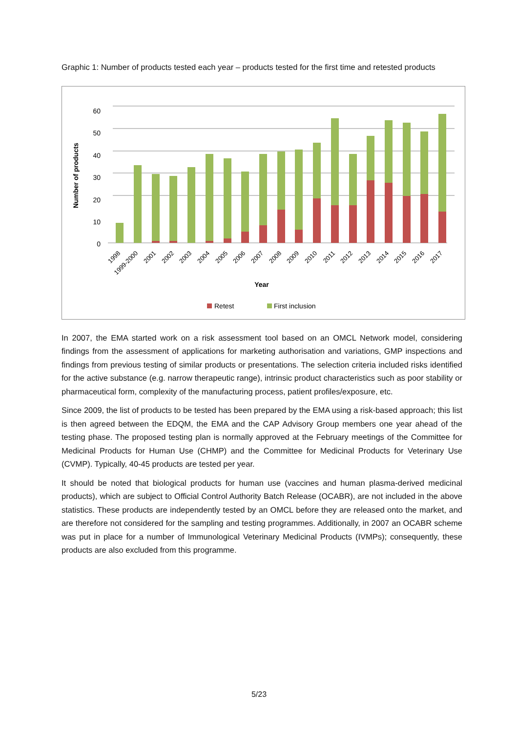Graphic 1: Number of products tested each year – products tested for the first time and retested products
60
50
40
30
20
10
0
Number of products
1998
1999-2000
2001
2002
2003
2004
2005
2006
2007
2008
2009
2010
2011
2012
2013
2014
2015
2016
2017
Year
Retest
First inclusion
In 2007, the EMA started work on a risk assessment tool based on an OMCL Network model, considering findings from the assessment of applications for marketing authorisation and variations, GMP inspections and findings from previous testing of similar products or presentations. The selection criteria included risks identified for the active substance (e.g. narrow therapeutic range), intrinsic product characteristics such as poor stability or pharmaceutical form, complexity of the manufacturing process, patient profiles/exposure, etc.
Since 2009, the list of products to be tested has been prepared by the EMA using a risk-based approach; this list is then agreed between the EDQM, the EMA and the CAP Advisory Group members one year ahead of the testing phase. The proposed testing plan is normally approved at the February meetings of the Committee for Medicinal Products for Human Use (CHMP) and the Committee for Medicinal Products for Veterinary Use (CVMP). Typically, 40-45 products are tested per year.
It should be noted that biological products for human use (vaccines and human plasma-derived medicinal products), which are subject to Official Control Authority Batch Release (OCABR), are not included in the above statistics. These products are independently tested by an OMCL before they are released onto the market, and are therefore not considered for the sampling and testing programmes. Additionally, in 2007 an OCABR scheme was put in place for a number of Immunological Veterinary Medicinal Products (IVMPs); consequently, these products are also excluded from this programme.
5/23